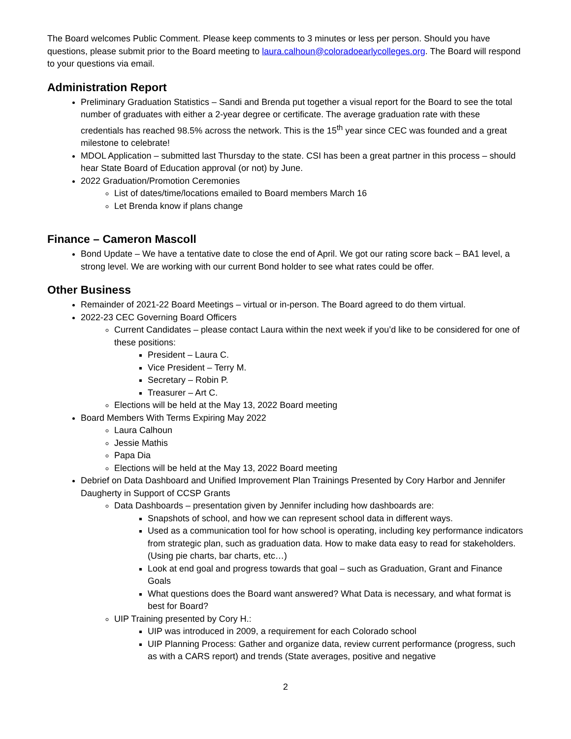The Board welcomes Public Comment. Please keep comments to 3 minutes or less per person. Should you have questions, please submit prior to the Board meeting to laura.calhoun@coloradoearlycolleges.org. The Board will respond to your questions via email.
Administration Report
Preliminary Graduation Statistics – Sandi and Brenda put together a visual report for the Board to see the total number of graduates with either a 2-year degree or certificate. The average graduation rate with these credentials has reached 98.5% across the network. This is the 15<sup>th</sup> year since CEC was founded and a great milestone to celebrate!
MDOL Application – submitted last Thursday to the state. CSI has been a great partner in this process – should hear State Board of Education approval (or not) by June.
2022 Graduation/Promotion Ceremonies
List of dates/time/locations emailed to Board members March 16
Let Brenda know if plans change
Finance – Cameron Mascoll
Bond Update – We have a tentative date to close the end of April. We got our rating score back – BA1 level, a strong level. We are working with our current Bond holder to see what rates could be offer.
Other Business
Remainder of 2021-22 Board Meetings – virtual or in-person. The Board agreed to do them virtual.
2022-23 CEC Governing Board Officers
Current Candidates – please contact Laura within the next week if you’d like to be considered for one of these positions:
President – Laura C.
Vice President – Terry M.
Secretary – Robin P.
Treasurer – Art C.
Elections will be held at the May 13, 2022 Board meeting
Board Members With Terms Expiring May 2022
Laura Calhoun
Jessie Mathis
Papa Dia
Elections will be held at the May 13, 2022 Board meeting
Debrief on Data Dashboard and Unified Improvement Plan Trainings Presented by Cory Harbor and Jennifer Daugherty in Support of CCSP Grants
Data Dashboards – presentation given by Jennifer including how dashboards are:
Snapshots of school, and how we can represent school data in different ways.
Used as a communication tool for how school is operating, including key performance indicators from strategic plan, such as graduation data. How to make data easy to read for stakeholders. (Using pie charts, bar charts, etc…)
Look at end goal and progress towards that goal – such as Graduation, Grant and Finance Goals
What questions does the Board want answered? What Data is necessary, and what format is best for Board?
UIP Training presented by Cory H.:
UIP was introduced in 2009, a requirement for each Colorado school
UIP Planning Process: Gather and organize data, review current performance (progress, such as with a CARS report) and trends (State averages, positive and negative
2